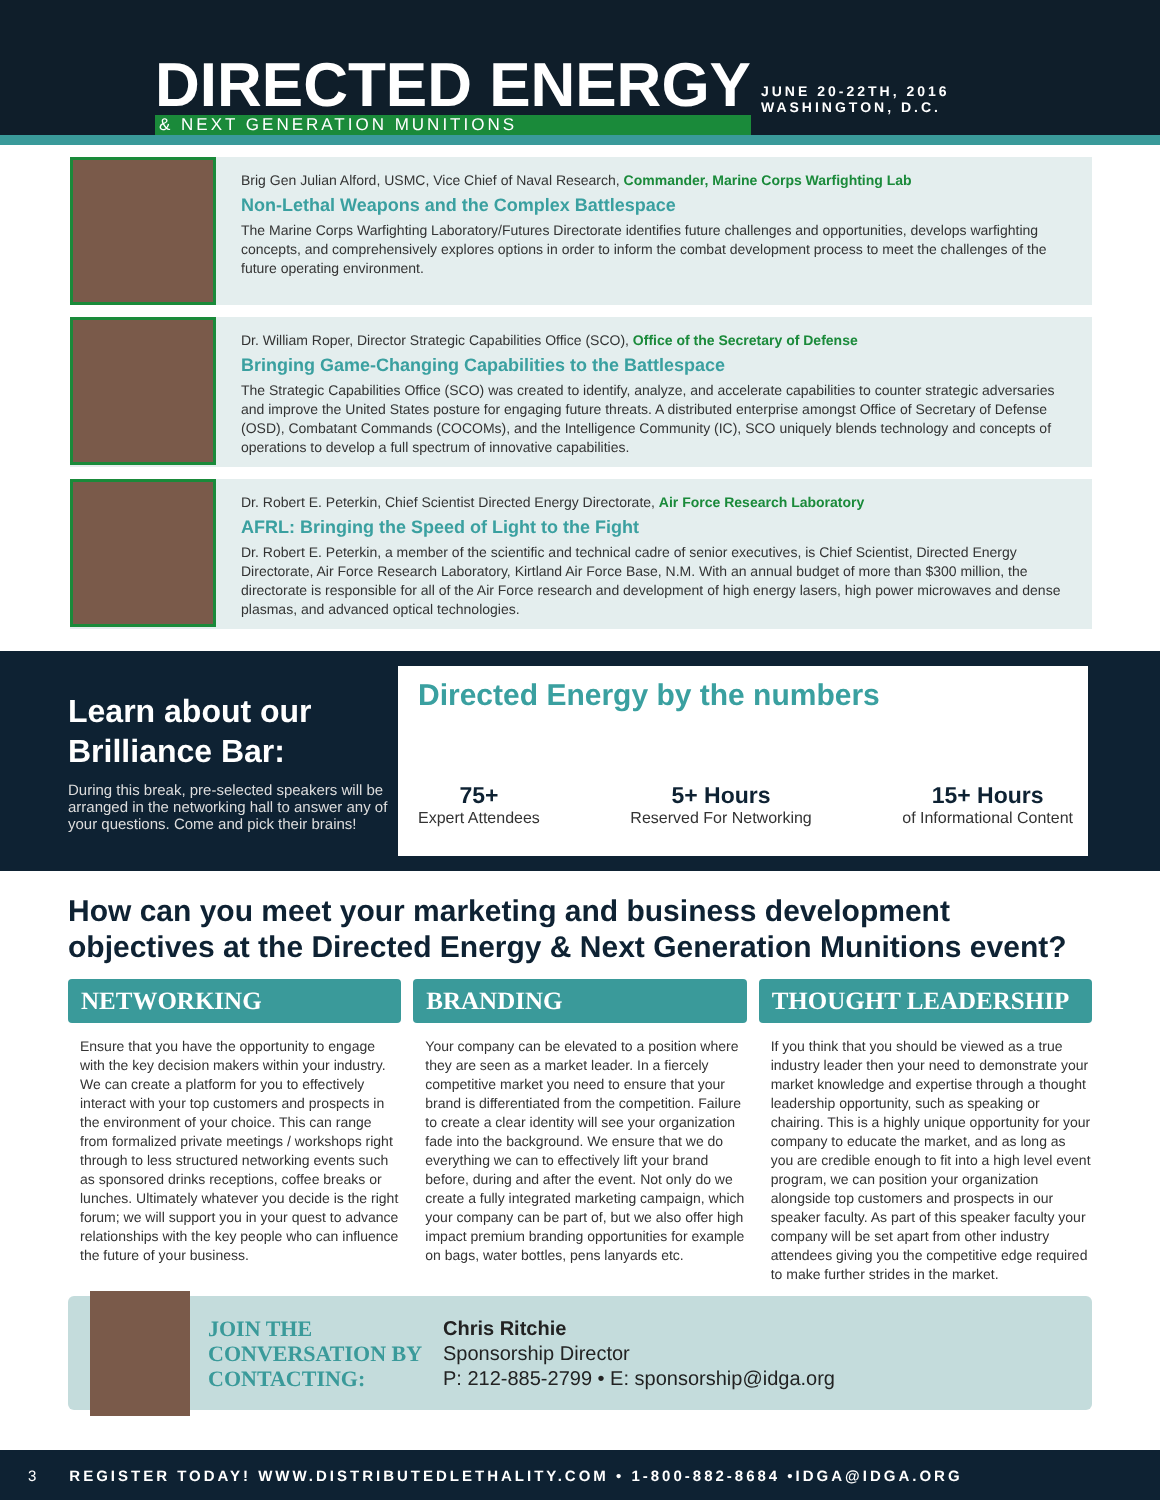DIRECTED ENERGY
& NEXT GENERATION MUNITIONS
JUNE 20-22TH, 2016
WASHINGTON, D.C.
Brig Gen Julian Alford, USMC, Vice Chief of Naval Research, Commander, Marine Corps Warfighting Lab
Non-Lethal Weapons and the Complex Battlespace
The Marine Corps Warfighting Laboratory/Futures Directorate identifies future challenges and opportunities, develops warfighting concepts, and comprehensively explores options in order to inform the combat development process to meet the challenges of the future operating environment.
Dr. William Roper, Director Strategic Capabilities Office (SCO), Office of the Secretary of Defense
Bringing Game-Changing Capabilities to the Battlespace
The Strategic Capabilities Office (SCO) was created to identify, analyze, and accelerate capabilities to counter strategic adversaries and improve the United States posture for engaging future threats. A distributed enterprise amongst Office of Secretary of Defense (OSD), Combatant Commands (COCOMs), and the Intelligence Community (IC), SCO uniquely blends technology and concepts of operations to develop a full spectrum of innovative capabilities.
Dr. Robert E. Peterkin, Chief Scientist Directed Energy Directorate, Air Force Research Laboratory
AFRL: Bringing the Speed of Light to the Fight
Dr. Robert E. Peterkin, a member of the scientific and technical cadre of senior executives, is Chief Scientist, Directed Energy Directorate, Air Force Research Laboratory, Kirtland Air Force Base, N.M. With an annual budget of more than $300 million, the directorate is responsible for all of the Air Force research and development of high energy lasers, high power microwaves and dense plasmas, and advanced optical technologies.
Learn about our Brilliance Bar:
During this break, pre-selected speakers will be arranged in the networking hall to answer any of your questions. Come and pick their brains!
Directed Energy by the numbers
75+
Expert Attendees
5+ Hours
Reserved For Networking
15+ Hours
of Informational Content
How can you meet your marketing and business development objectives at the Directed Energy & Next Generation Munitions event?
NETWORKING
Ensure that you have the opportunity to engage with the key decision makers within your industry. We can create a platform for you to effectively interact with your top customers and prospects in the environment of your choice. This can range from formalized private meetings / workshops right through to less structured networking events such as sponsored drinks receptions, coffee breaks or lunches. Ultimately whatever you decide is the right forum; we will support you in your quest to advance relationships with the key people who can influence the future of your business.
BRANDING
Your company can be elevated to a position where they are seen as a market leader. In a fiercely competitive market you need to ensure that your brand is differentiated from the competition. Failure to create a clear identity will see your organization fade into the background. We ensure that we do everything we can to effectively lift your brand before, during and after the event. Not only do we create a fully integrated marketing campaign, which your company can be part of, but we also offer high impact premium branding opportunities for example on bags, water bottles, pens lanyards etc.
THOUGHT LEADERSHIP
If you think that you should be viewed as a true industry leader then your need to demonstrate your market knowledge and expertise through a thought leadership opportunity, such as speaking or chairing. This is a highly unique opportunity for your company to educate the market, and as long as you are credible enough to fit into a high level event program, we can position your organization alongside top customers and prospects in our speaker faculty. As part of this speaker faculty your company will be set apart from other industry attendees giving you the competitive edge required to make further strides in the market.
JOIN THE CONVERSATION BY CONTACTING:
Chris Ritchie
Sponsorship Director
P: 212-885-2799 • E: sponsorship@idga.org
3 REGISTER TODAY! WWW.DISTRIBUTEDLETHALITY.COM • 1-800-882-8684 •IDGA@IDGA.ORG